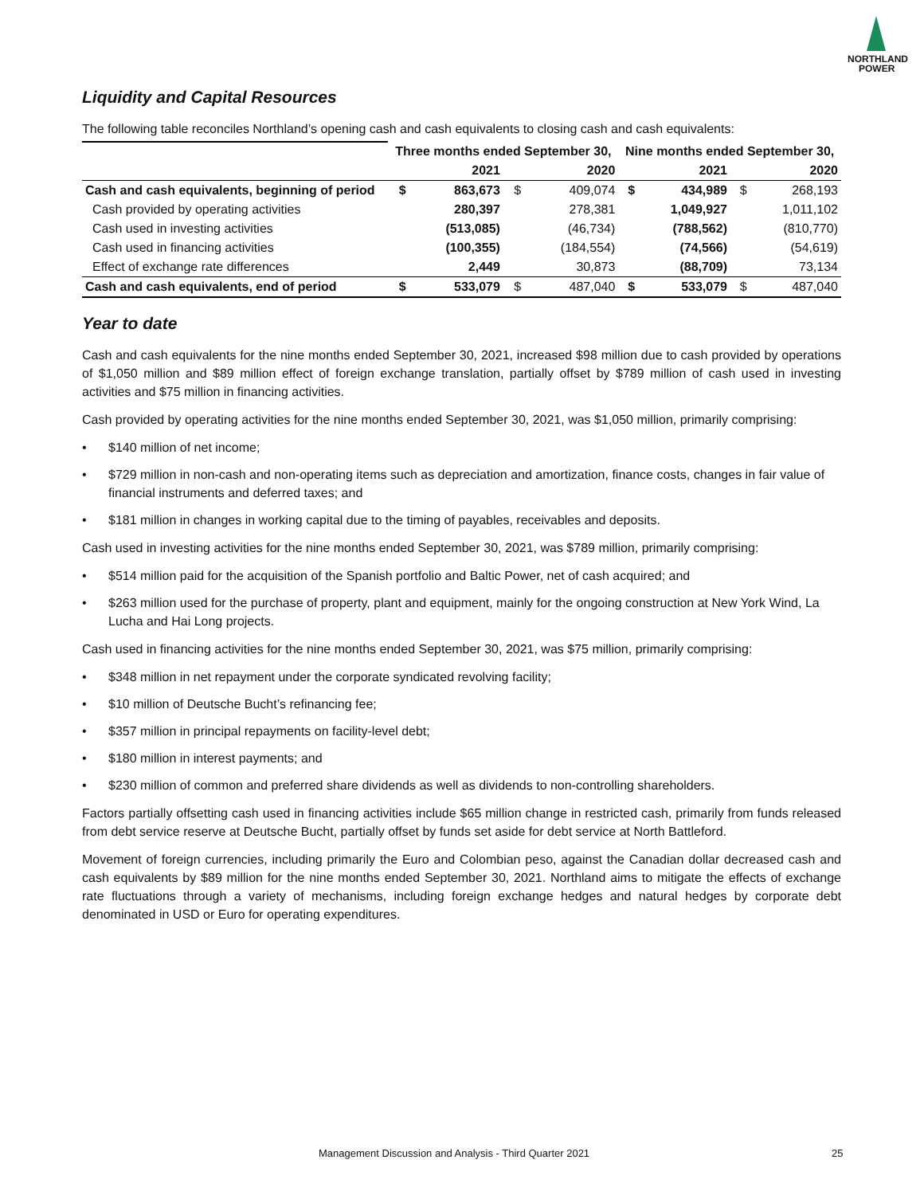NORTHLAND
POWER
Liquidity and Capital Resources
The following table reconciles Northland’s opening cash and cash equivalents to closing cash and cash equivalents:
| | Three months ended September 30, | | | | Nine months ended September 30, | | | |
| | | 2021 | | 2020 | | 2021 | | 2020 |
| Cash and cash equivalents, beginning of period | $ | 863,673 | $ | 409,074 | $ | 434,989 | $ | 268,193 |
| Cash provided by operating activities | | 280,397 | | 278,381 | | 1,049,927 | | 1,011,102 |
| Cash used in investing activities | | (513,085) | | (46,734) | | (788,562) | | (810,770) |
| Cash used in financing activities | | (100,355) | | (184,554) | | (74,566) | | (54,619) |
| Effect of exchange rate differences | | 2,449 | | 30,873 | | (88,709) | | 73,134 |
| Cash and cash equivalents, end of period | $ | 533,079 | $ | 487,040 | $ | 533,079 | $ | 487,040 |
Year to date
Cash and cash equivalents for the nine months ended September 30, 2021, increased $98 million due to cash provided by operations of $1,050 million and $89 million effect of foreign exchange translation, partially offset by $789 million of cash used in investing activities and $75 million in financing activities.
Cash provided by operating activities for the nine months ended September 30, 2021, was $1,050 million, primarily comprising:
• $140 million of net income;
• $729 million in non-cash and non-operating items such as depreciation and amortization, finance costs, changes in fair value of financial instruments and deferred taxes; and
• $181 million in changes in working capital due to the timing of payables, receivables and deposits.
Cash used in investing activities for the nine months ended September 30, 2021, was $789 million, primarily comprising:
• $514 million paid for the acquisition of the Spanish portfolio and Baltic Power, net of cash acquired; and
• $263 million used for the purchase of property, plant and equipment, mainly for the ongoing construction at New York Wind, La Lucha and Hai Long projects.
Cash used in financing activities for the nine months ended September 30, 2021, was $75 million, primarily comprising:
• $348 million in net repayment under the corporate syndicated revolving facility;
• $10 million of Deutsche Bucht’s refinancing fee;
• $357 million in principal repayments on facility-level debt;
• $180 million in interest payments; and
• $230 million of common and preferred share dividends as well as dividends to non-controlling shareholders.
Factors partially offsetting cash used in financing activities include $65 million change in restricted cash, primarily from funds released from debt service reserve at Deutsche Bucht, partially offset by funds set aside for debt service at North Battleford.
Movement of foreign currencies, including primarily the Euro and Colombian peso, against the Canadian dollar decreased cash and cash equivalents by $89 million for the nine months ended September 30, 2021. Northland aims to mitigate the effects of exchange rate fluctuations through a variety of mechanisms, including foreign exchange hedges and natural hedges by corporate debt denominated in USD or Euro for operating expenditures.
Management Discussion and Analysis - Third Quarter 2021 25